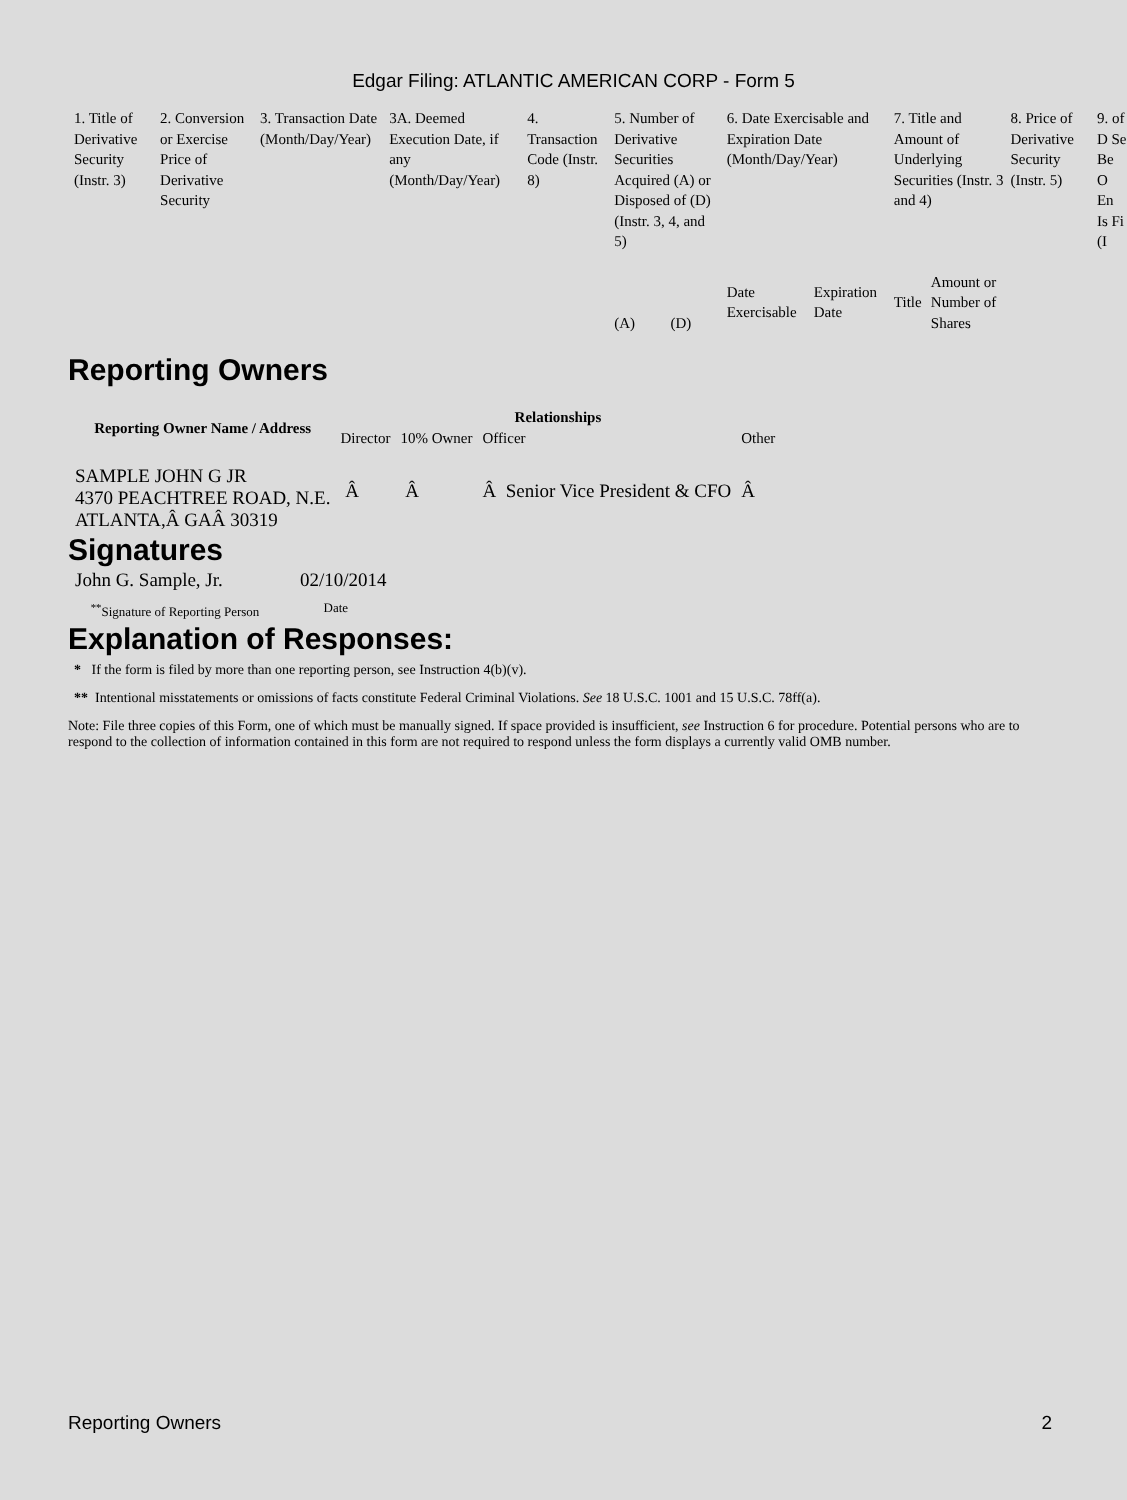Edgar Filing: ATLANTIC AMERICAN CORP - Form 5
| 1. Title of Derivative Security (Instr. 3) | 2. Conversion or Exercise Price of Derivative Security | 3. Transaction Date (Month/Day/Year) | 3A. Deemed Execution Date, if any (Month/Day/Year) | 4. Transaction Code (Instr. 8) | 5. Number of Derivative Securities Acquired (A) or Disposed of (D) (Instr. 3, 4, and 5) | | 6. Date Exercisable and Expiration Date (Month/Day/Year) | | 7. Title and Amount of Underlying Securities (Instr. 3 and 4) | | 8. Price of Derivative Security (Instr. 5) | 9. of D Se Be O En Is Fi (I |
| | | | | | (A) | (D) | Date Exercisable | Expiration Date | Title | Amount or Number of Shares | | |
Reporting Owners
| Reporting Owner Name / Address | Relationships | | | |
| --- | --- | --- | --- | --- |
| | Director | 10% Owner | Officer | Other |
| SAMPLE JOHN G JR 4370 PEACHTREE ROAD, N.E. ATLANTA,Â GAÂ 30319 | Â | Â | Â Senior Vice President & CFO | Â |
Signatures
| John G. Sample, Jr. | 02/10/2014 |
| <sup>**</sup> Signature of Reporting Person | Date |
Explanation of Responses:
* If the form is filed by more than one reporting person, see Instruction 4(b)(v).
** Intentional misstatements or omissions of facts constitute Federal Criminal Violations. See 18 U.S.C. 1001 and 15 U.S.C. 78ff(a).
Note: File three copies of this Form, one of which must be manually signed. If space provided is insufficient, see Instruction 6 for procedure. Potential persons who are to respond to the collection of information contained in this form are not required to respond unless the form displays a currently valid OMB number.
Reporting Owners 2